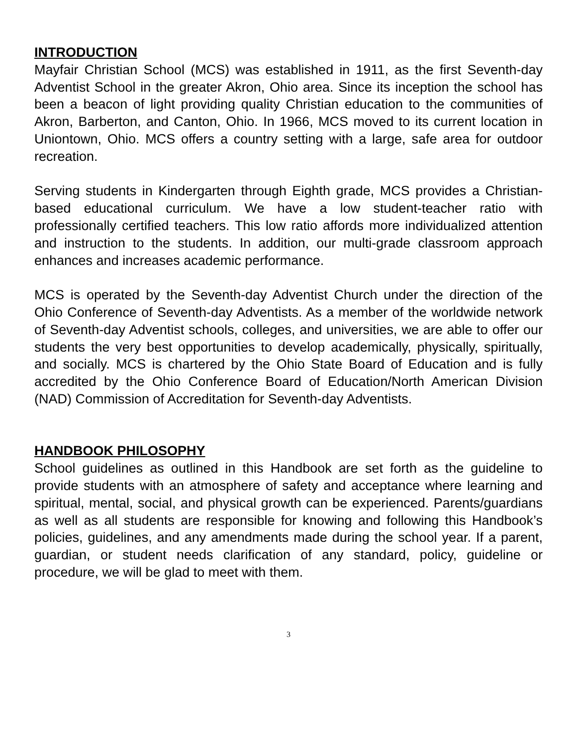INTRODUCTION
Mayfair Christian School (MCS) was established in 1911, as the first Seventh-day Adventist School in the greater Akron, Ohio area. Since its inception the school has been a beacon of light providing quality Christian education to the communities of Akron, Barberton, and Canton, Ohio. In 1966, MCS moved to its current location in Uniontown, Ohio. MCS offers a country setting with a large, safe area for outdoor recreation.
Serving students in Kindergarten through Eighth grade, MCS provides a Christian-based educational curriculum. We have a low student-teacher ratio with professionally certified teachers. This low ratio affords more individualized attention and instruction to the students. In addition, our multi-grade classroom approach enhances and increases academic performance.
MCS is operated by the Seventh-day Adventist Church under the direction of the Ohio Conference of Seventh-day Adventists. As a member of the worldwide network of Seventh-day Adventist schools, colleges, and universities, we are able to offer our students the very best opportunities to develop academically, physically, spiritually, and socially. MCS is chartered by the Ohio State Board of Education and is fully accredited by the Ohio Conference Board of Education/North American Division (NAD) Commission of Accreditation for Seventh-day Adventists.
HANDBOOK PHILOSOPHY
School guidelines as outlined in this Handbook are set forth as the guideline to provide students with an atmosphere of safety and acceptance where learning and spiritual, mental, social, and physical growth can be experienced. Parents/guardians as well as all students are responsible for knowing and following this Handbook’s policies, guidelines, and any amendments made during the school year. If a parent, guardian, or student needs clarification of any standard, policy, guideline or procedure, we will be glad to meet with them.
3